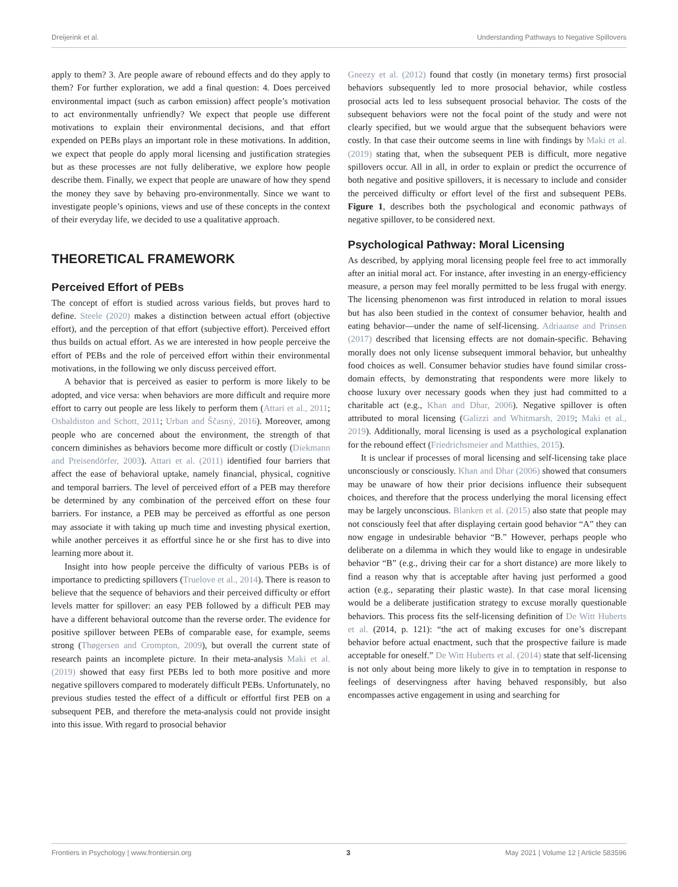Dreijerink et al. Understanding Pathways to Negative Spillovers
apply to them? 3. Are people aware of rebound effects and do they apply to them? For further exploration, we add a final question: 4. Does perceived environmental impact (such as carbon emission) affect people’s motivation to act environmentally unfriendly? We expect that people use different motivations to explain their environmental decisions, and that effort expended on PEBs plays an important role in these motivations. In addition, we expect that people do apply moral licensing and justification strategies but as these processes are not fully deliberative, we explore how people describe them. Finally, we expect that people are unaware of how they spend the money they save by behaving pro-environmentally. Since we want to investigate people’s opinions, views and use of these concepts in the context of their everyday life, we decided to use a qualitative approach.
THEORETICAL FRAMEWORK
Perceived Effort of PEBs
The concept of effort is studied across various fields, but proves hard to define. Steele (2020) makes a distinction between actual effort (objective effort), and the perception of that effort (subjective effort). Perceived effort thus builds on actual effort. As we are interested in how people perceive the effort of PEBs and the role of perceived effort within their environmental motivations, in the following we only discuss perceived effort.
A behavior that is perceived as easier to perform is more likely to be adopted, and vice versa: when behaviors are more difficult and require more effort to carry out people are less likely to perform them (Attari et al., 2011; Osbaldiston and Schott, 2011; Urban and Ščasný, 2016). Moreover, among people who are concerned about the environment, the strength of that concern diminishes as behaviors become more difficult or costly (Diekmann and Preisendörfer, 2003). Attari et al. (2011) identified four barriers that affect the ease of behavioral uptake, namely financial, physical, cognitive and temporal barriers. The level of perceived effort of a PEB may therefore be determined by any combination of the perceived effort on these four barriers. For instance, a PEB may be perceived as effortful as one person may associate it with taking up much time and investing physical exertion, while another perceives it as effortful since he or she first has to dive into learning more about it.
Insight into how people perceive the difficulty of various PEBs is of importance to predicting spillovers (Truelove et al., 2014). There is reason to believe that the sequence of behaviors and their perceived difficulty or effort levels matter for spillover: an easy PEB followed by a difficult PEB may have a different behavioral outcome than the reverse order. The evidence for positive spillover between PEBs of comparable ease, for example, seems strong (Thøgersen and Crompton, 2009), but overall the current state of research paints an incomplete picture. In their meta-analysis Maki et al. (2019) showed that easy first PEBs led to both more positive and more negative spillovers compared to moderately difficult PEBs. Unfortunately, no previous studies tested the effect of a difficult or effortful first PEB on a subsequent PEB, and therefore the meta-analysis could not provide insight into this issue. With regard to prosocial behavior
Gneezy et al. (2012) found that costly (in monetary terms) first prosocial behaviors subsequently led to more prosocial behavior, while costless prosocial acts led to less subsequent prosocial behavior. The costs of the subsequent behaviors were not the focal point of the study and were not clearly specified, but we would argue that the subsequent behaviors were costly. In that case their outcome seems in line with findings by Maki et al. (2019) stating that, when the subsequent PEB is difficult, more negative spillovers occur. All in all, in order to explain or predict the occurrence of both negative and positive spillovers, it is necessary to include and consider the perceived difficulty or effort level of the first and subsequent PEBs. Figure 1, describes both the psychological and economic pathways of negative spillover, to be considered next.
Psychological Pathway: Moral Licensing
As described, by applying moral licensing people feel free to act immorally after an initial moral act. For instance, after investing in an energy-efficiency measure, a person may feel morally permitted to be less frugal with energy. The licensing phenomenon was first introduced in relation to moral issues but has also been studied in the context of consumer behavior, health and eating behavior—under the name of self-licensing. Adriaanse and Prinsen (2017) described that licensing effects are not domain-specific. Behaving morally does not only license subsequent immoral behavior, but unhealthy food choices as well. Consumer behavior studies have found similar cross-domain effects, by demonstrating that respondents were more likely to choose luxury over necessary goods when they just had committed to a charitable act (e.g., Khan and Dhar, 2006). Negative spillover is often attributed to moral licensing (Galizzi and Whitmarsh, 2019; Maki et al., 2019). Additionally, moral licensing is used as a psychological explanation for the rebound effect (Friedrichsmeier and Matthies, 2015).
It is unclear if processes of moral licensing and self-licensing take place unconsciously or consciously. Khan and Dhar (2006) showed that consumers may be unaware of how their prior decisions influence their subsequent choices, and therefore that the process underlying the moral licensing effect may be largely unconscious. Blanken et al. (2015) also state that people may not consciously feel that after displaying certain good behavior “A” they can now engage in undesirable behavior “B.” However, perhaps people who deliberate on a dilemma in which they would like to engage in undesirable behavior “B” (e.g., driving their car for a short distance) are more likely to find a reason why that is acceptable after having just performed a good action (e.g., separating their plastic waste). In that case moral licensing would be a deliberate justification strategy to excuse morally questionable behaviors. This process fits the self-licensing definition of De Witt Huberts et al. (2014, p. 121): “the act of making excuses for one’s discrepant behavior before actual enactment, such that the prospective failure is made acceptable for oneself.” De Witt Huberts et al. (2014) state that self-licensing is not only about being more likely to give in to temptation in response to feelings of deservingness after having behaved responsibly, but also encompasses active engagement in using and searching for
Frontiers in Psychology | www.frontiersin.org 3 May 2021 | Volume 12 | Article 583596